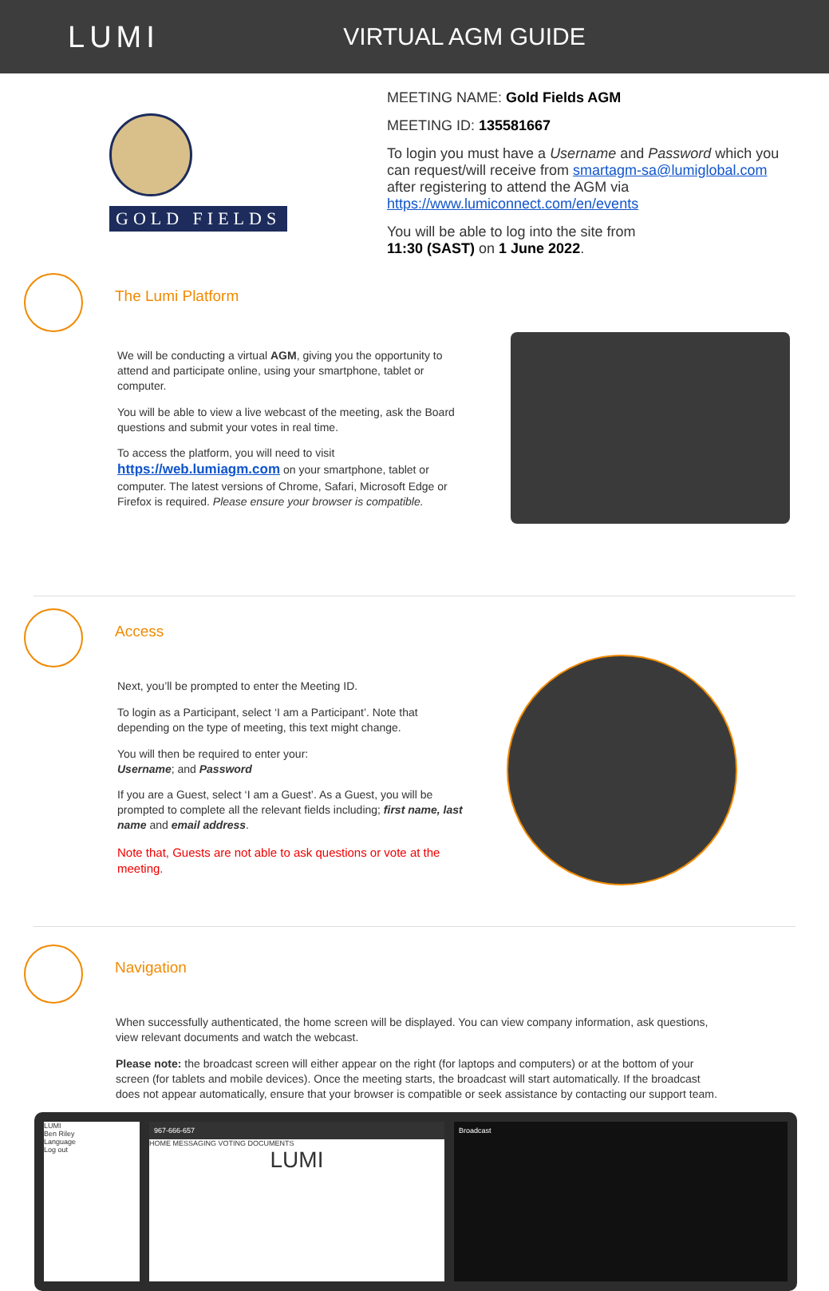LUMI
VIRTUAL AGM GUIDE
GOLD FIELDS
MEETING NAME: Gold Fields AGM
MEETING ID: 135581667
To login you must have a Username and Password which you can request/will receive from smartagm-sa@lumiglobal.com after registering to attend the AGM via https://www.lumiconnect.com/en/events
You will be able to log into the site from
11:30 (SAST) on 1 June 2022.
The Lumi Platform
We will be conducting a virtual AGM, giving you the opportunity to attend and participate online, using your smartphone, tablet or computer.
You will be able to view a live webcast of the meeting, ask the Board questions and submit your votes in real time.
To access the platform, you will need to visit https://web.lumiagm.com on your smartphone, tablet or computer. The latest versions of Chrome, Safari, Microsoft Edge or Firefox is required. Please ensure your browser is compatible.
Access
Next, you’ll be prompted to enter the Meeting ID.
To login as a Participant, select ‘I am a Participant’. Note that depending on the type of meeting, this text might change.
You will then be required to enter your:
Username; and Password
If you are a Guest, select ‘I am a Guest’. As a Guest, you will be prompted to complete all the relevant fields including; first name, last name and email address.
Note that, Guests are not able to ask questions or vote at the meeting.
Navigation
When successfully authenticated, the home screen will be displayed. You can view company information, ask questions, view relevant documents and watch the webcast.
Please note: the broadcast screen will either appear on the right (for laptops and computers) or at the bottom of your screen (for tablets and mobile devices). Once the meeting starts, the broadcast will start automatically. If the broadcast does not appear automatically, ensure that your browser is compatible or seek assistance by contacting our support team.
LUMI
Ben Riley
Language
Log out
967-666-657
HOME MESSAGING VOTING DOCUMENTS
LUMI
Broadcast